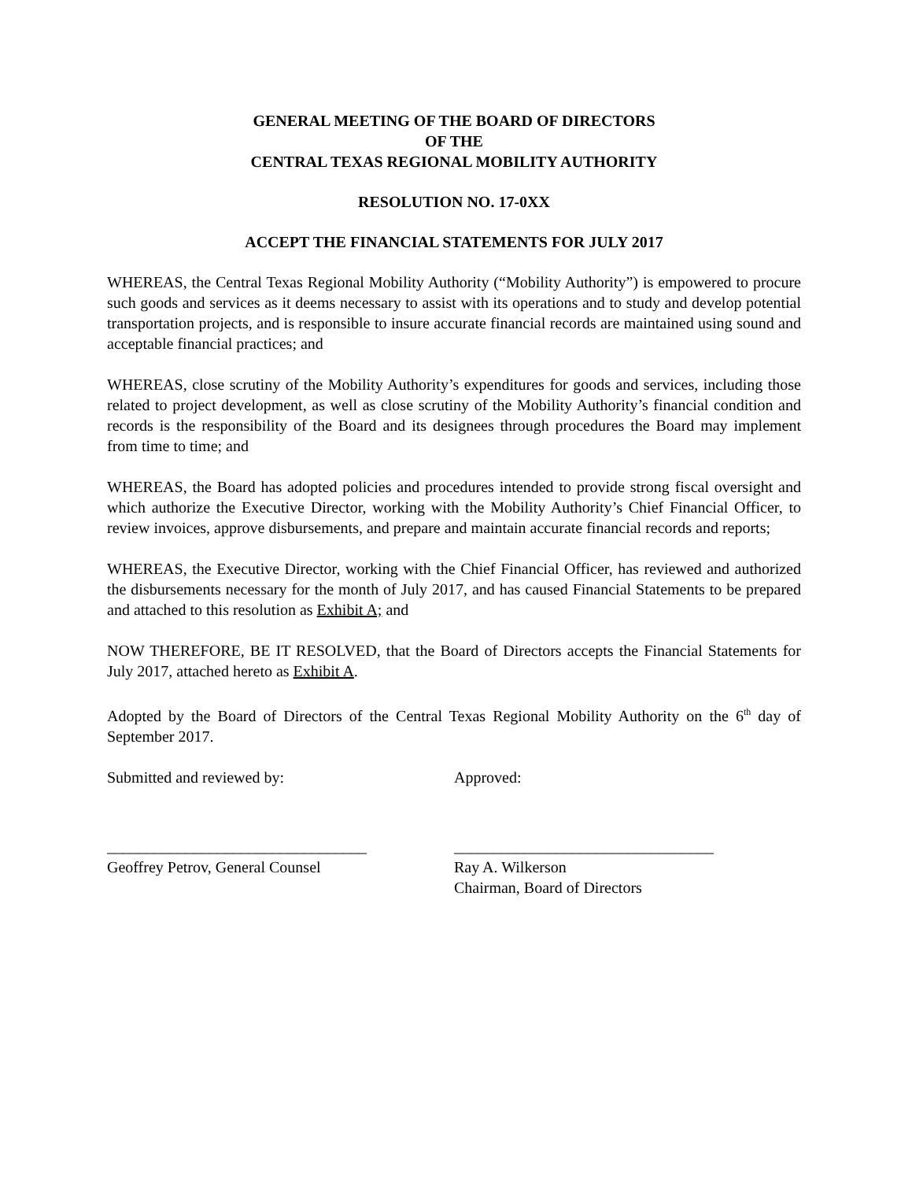GENERAL MEETING OF THE BOARD OF DIRECTORS
OF THE
CENTRAL TEXAS REGIONAL MOBILITY AUTHORITY
RESOLUTION NO. 17-0XX
ACCEPT THE FINANCIAL STATEMENTS FOR JULY 2017
WHEREAS, the Central Texas Regional Mobility Authority (“Mobility Authority”) is empowered to procure such goods and services as it deems necessary to assist with its operations and to study and develop potential transportation projects, and is responsible to insure accurate financial records are maintained using sound and acceptable financial practices; and
WHEREAS, close scrutiny of the Mobility Authority’s expenditures for goods and services, including those related to project development, as well as close scrutiny of the Mobility Authority’s financial condition and records is the responsibility of the Board and its designees through procedures the Board may implement from time to time; and
WHEREAS, the Board has adopted policies and procedures intended to provide strong fiscal oversight and which authorize the Executive Director, working with the Mobility Authority’s Chief Financial Officer, to review invoices, approve disbursements, and prepare and maintain accurate financial records and reports;
WHEREAS, the Executive Director, working with the Chief Financial Officer, has reviewed and authorized the disbursements necessary for the month of July 2017, and has caused Financial Statements to be prepared and attached to this resolution as Exhibit A; and
NOW THEREFORE, BE IT RESOLVED, that the Board of Directors accepts the Financial Statements for July 2017, attached hereto as Exhibit A.
Adopted by the Board of Directors of the Central Texas Regional Mobility Authority on the 6<sup>th</sup> day of September 2017.
Submitted and reviewed by: Approved:
_________________________________
Geoffrey Petrov, General Counsel
_________________________________
Ray A. Wilkerson
Chairman, Board of Directors